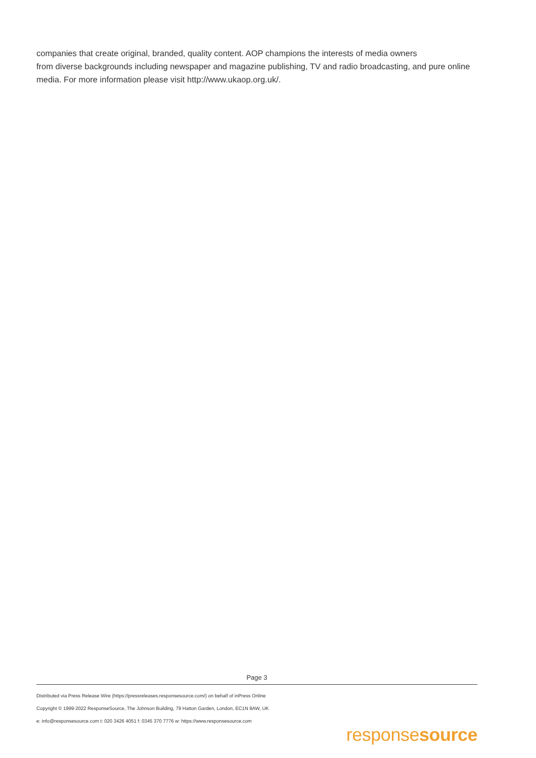companies that create original, branded, quality content. AOP champions the interests of media owners
from diverse backgrounds including newspaper and magazine publishing, TV and radio broadcasting, and pure online media. For more information please visit http://www.ukaop.org.uk/.
Page 3
Distributed via Press Release Wire (https://pressreleases.responsesource.com/) on behalf of inPress Online
Copyright © 1999-2022 ResponseSource, The Johnson Building, 79 Hatton Garden, London, EC1N 8AW, UK
e: info@responsesource.com t: 020 3426 4051 f: 0345 370 7776 w: https://www.responsesource.com
responsesource